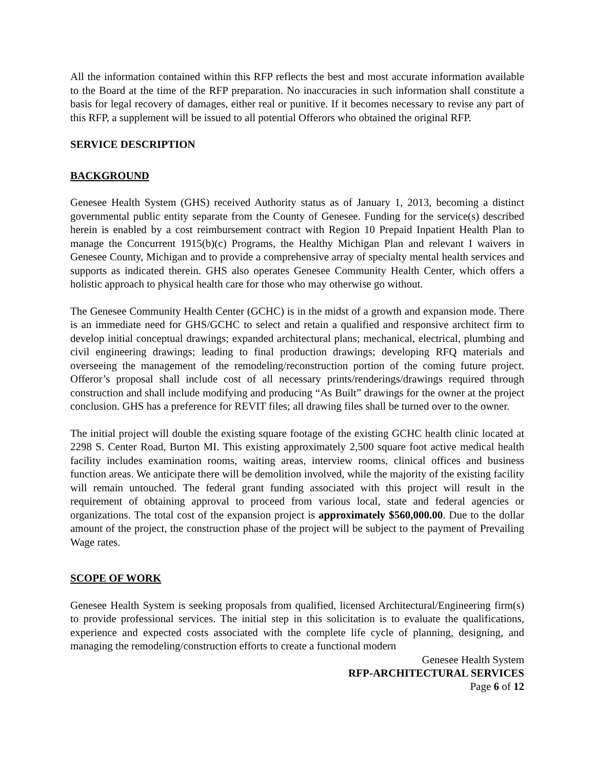All the information contained within this RFP reflects the best and most accurate information available to the Board at the time of the RFP preparation. No inaccuracies in such information shall constitute a basis for legal recovery of damages, either real or punitive. If it becomes necessary to revise any part of this RFP, a supplement will be issued to all potential Offerors who obtained the original RFP.
SERVICE DESCRIPTION
BACKGROUND
Genesee Health System (GHS) received Authority status as of January 1, 2013, becoming a distinct governmental public entity separate from the County of Genesee. Funding for the service(s) described herein is enabled by a cost reimbursement contract with Region 10 Prepaid Inpatient Health Plan to manage the Concurrent 1915(b)(c) Programs, the Healthy Michigan Plan and relevant I waivers in Genesee County, Michigan and to provide a comprehensive array of specialty mental health services and supports as indicated therein. GHS also operates Genesee Community Health Center, which offers a holistic approach to physical health care for those who may otherwise go without.
The Genesee Community Health Center (GCHC) is in the midst of a growth and expansion mode. There is an immediate need for GHS/GCHC to select and retain a qualified and responsive architect firm to develop initial conceptual drawings; expanded architectural plans; mechanical, electrical, plumbing and civil engineering drawings; leading to final production drawings; developing RFQ materials and overseeing the management of the remodeling/reconstruction portion of the coming future project. Offeror’s proposal shall include cost of all necessary prints/renderings/drawings required through construction and shall include modifying and producing “As Built” drawings for the owner at the project conclusion. GHS has a preference for REVIT files; all drawing files shall be turned over to the owner.
The initial project will double the existing square footage of the existing GCHC health clinic located at 2298 S. Center Road, Burton MI. This existing approximately 2,500 square foot active medical health facility includes examination rooms, waiting areas, interview rooms, clinical offices and business function areas. We anticipate there will be demolition involved, while the majority of the existing facility will remain untouched. The federal grant funding associated with this project will result in the requirement of obtaining approval to proceed from various local, state and federal agencies or organizations. The total cost of the expansion project is approximately $560,000.00. Due to the dollar amount of the project, the construction phase of the project will be subject to the payment of Prevailing Wage rates.
SCOPE OF WORK
Genesee Health System is seeking proposals from qualified, licensed Architectural/Engineering firm(s) to provide professional services. The initial step in this solicitation is to evaluate the qualifications, experience and expected costs associated with the complete life cycle of planning, designing, and managing the remodeling/construction efforts to create a functional modern
Genesee Health System
RFP-ARCHITECTURAL SERVICES
Page 6 of 12